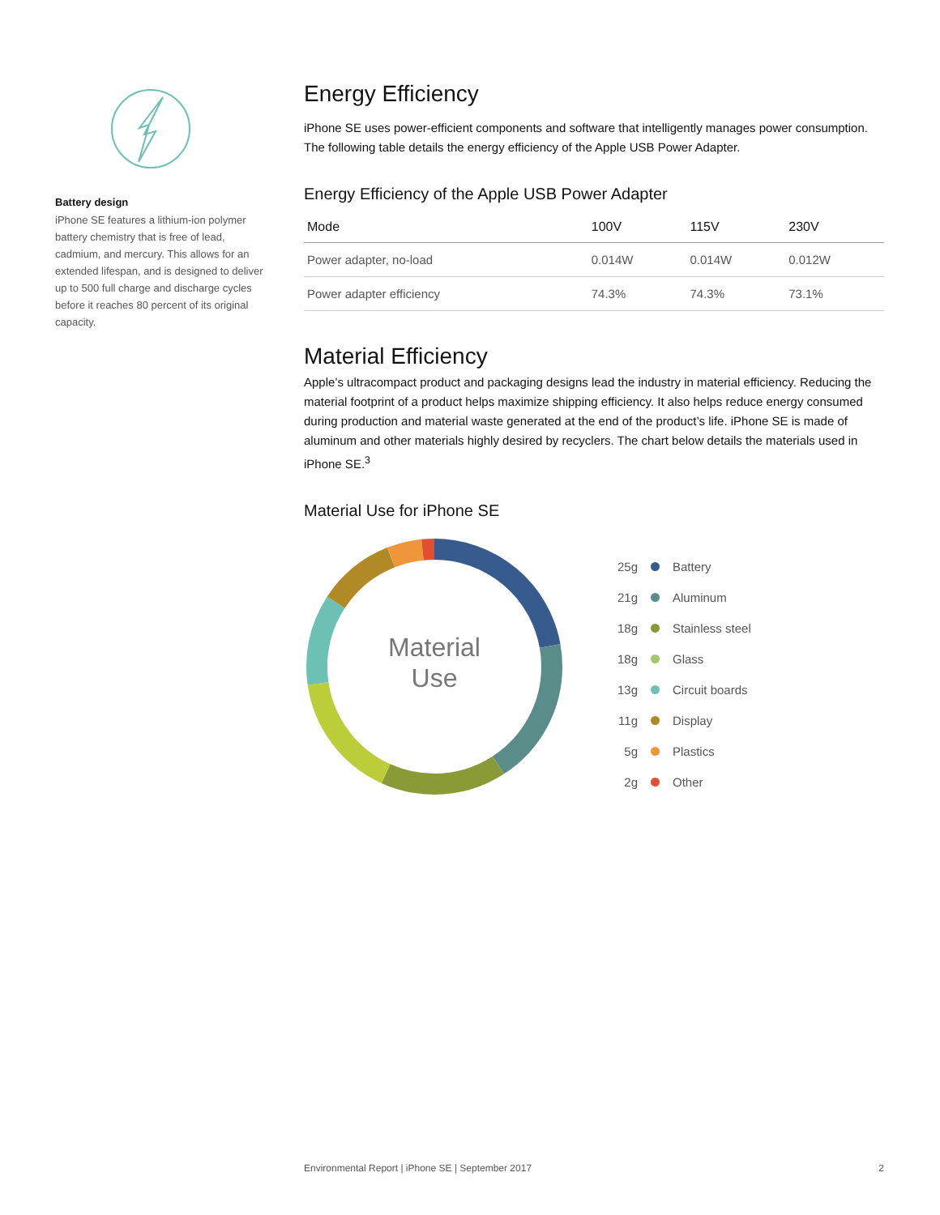Battery design
iPhone SE features a lithium-ion polymer battery chemistry that is free of lead, cadmium, and mercury. This allows for an extended lifespan, and is designed to deliver up to 500 full charge and discharge cycles before it reaches 80 percent of its original capacity.
Energy Efficiency
iPhone SE uses power-efficient components and software that intelligently manages power consumption. The following table details the energy efficiency of the Apple USB Power Adapter.
Energy Efficiency of the Apple USB Power Adapter
| Mode | 100V | 115V | 230V |
| --- | --- | --- | --- |
| Power adapter, no-load | 0.014W | 0.014W | 0.012W |
| Power adapter efficiency | 74.3% | 74.3% | 73.1% |
Material Efficiency
Apple’s ultracompact product and packaging designs lead the industry in material efficiency. Reducing the material footprint of a product helps maximize shipping efficiency. It also helps reduce energy consumed during production and material waste generated at the end of the product’s life. iPhone SE is made of aluminum and other materials highly desired by recyclers. The chart below details the materials used in iPhone SE.<sup>3</sup>
Material Use for iPhone SE
Material
Use
25g Battery
21g Aluminum
18g Stainless steel
18g Glass
13g Circuit boards
11g Display
5g Plastics
2g Other
Environmental Report | iPhone SE | September 2017 2